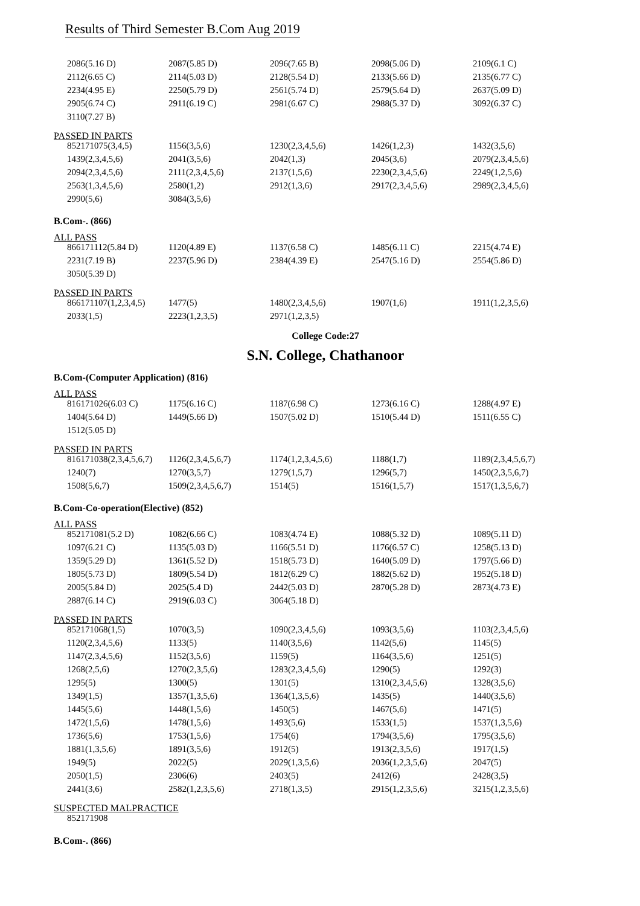Results of Third Semester B.Com Aug 2019
| 2086(5.16 D) | 2087(5.85 D) | 2096(7.65 B) | 2098(5.06 D) | 2109(6.1 C) |
| 2112(6.65 C) | 2114(5.03 D) | 2128(5.54 D) | 2133(5.66 D) | 2135(6.77 C) |
| 2234(4.95 E) | 2250(5.79 D) | 2561(5.74 D) | 2579(5.64 D) | 2637(5.09 D) |
| 2905(6.74 C) | 2911(6.19 C) | 2981(6.67 C) | 2988(5.37 D) | 3092(6.37 C) |
| 3110(7.27 B) | | | | |
PASSED IN PARTS
| 852171075(3,4,5) | 1156(3,5,6) | 1230(2,3,4,5,6) | 1426(1,2,3) | 1432(3,5,6) |
| 1439(2,3,4,5,6) | 2041(3,5,6) | 2042(1,3) | 2045(3,6) | 2079(2,3,4,5,6) |
| 2094(2,3,4,5,6) | 2111(2,3,4,5,6) | 2137(1,5,6) | 2230(2,3,4,5,6) | 2249(1,2,5,6) |
| 2563(1,3,4,5,6) | 2580(1,2) | 2912(1,3,6) | 2917(2,3,4,5,6) | 2989(2,3,4,5,6) |
| 2990(5,6) | 3084(3,5,6) | | | |
B.Com-. (866)
ALL PASS
| 866171112(5.84 D) | 1120(4.89 E) | 1137(6.58 C) | 1485(6.11 C) | 2215(4.74 E) |
| 2231(7.19 B) | 2237(5.96 D) | 2384(4.39 E) | 2547(5.16 D) | 2554(5.86 D) |
| 3050(5.39 D) | | | | |
PASSED IN PARTS
| 866171107(1,2,3,4,5) | 1477(5) | 1480(2,3,4,5,6) | 1907(1,6) | 1911(1,2,3,5,6) |
| 2033(1,5) | 2223(1,2,3,5) | 2971(1,2,3,5) | | |
College Code:27
S.N. College, Chathanoor
B.Com-(Computer Application) (816)
ALL PASS
| 816171026(6.03 C) | 1175(6.16 C) | 1187(6.98 C) | 1273(6.16 C) | 1288(4.97 E) |
| 1404(5.64 D) | 1449(5.66 D) | 1507(5.02 D) | 1510(5.44 D) | 1511(6.55 C) |
| 1512(5.05 D) | | | | |
PASSED IN PARTS
| 816171038(2,3,4,5,6,7) | 1126(2,3,4,5,6,7) | 1174(1,2,3,4,5,6) | 1188(1,7) | 1189(2,3,4,5,6,7) |
| 1240(7) | 1270(3,5,7) | 1279(1,5,7) | 1296(5,7) | 1450(2,3,5,6,7) |
| 1508(5,6,7) | 1509(2,3,4,5,6,7) | 1514(5) | 1516(1,5,7) | 1517(1,3,5,6,7) |
B.Com-Co-operation(Elective) (852)
ALL PASS
| 852171081(5.2 D) | 1082(6.66 C) | 1083(4.74 E) | 1088(5.32 D) | 1089(5.11 D) |
| 1097(6.21 C) | 1135(5.03 D) | 1166(5.51 D) | 1176(6.57 C) | 1258(5.13 D) |
| 1359(5.29 D) | 1361(5.52 D) | 1518(5.73 D) | 1640(5.09 D) | 1797(5.66 D) |
| 1805(5.73 D) | 1809(5.54 D) | 1812(6.29 C) | 1882(5.62 D) | 1952(5.18 D) |
| 2005(5.84 D) | 2025(5.4 D) | 2442(5.03 D) | 2870(5.28 D) | 2873(4.73 E) |
| 2887(6.14 C) | 2919(6.03 C) | 3064(5.18 D) | | |
PASSED IN PARTS
| 852171068(1,5) | 1070(3,5) | 1090(2,3,4,5,6) | 1093(3,5,6) | 1103(2,3,4,5,6) |
| 1120(2,3,4,5,6) | 1133(5) | 1140(3,5,6) | 1142(5,6) | 1145(5) |
| 1147(2,3,4,5,6) | 1152(3,5,6) | 1159(5) | 1164(3,5,6) | 1251(5) |
| 1268(2,5,6) | 1270(2,3,5,6) | 1283(2,3,4,5,6) | 1290(5) | 1292(3) |
| 1295(5) | 1300(5) | 1301(5) | 1310(2,3,4,5,6) | 1328(3,5,6) |
| 1349(1,5) | 1357(1,3,5,6) | 1364(1,3,5,6) | 1435(5) | 1440(3,5,6) |
| 1445(5,6) | 1448(1,5,6) | 1450(5) | 1467(5,6) | 1471(5) |
| 1472(1,5,6) | 1478(1,5,6) | 1493(5,6) | 1533(1,5) | 1537(1,3,5,6) |
| 1736(5,6) | 1753(1,5,6) | 1754(6) | 1794(3,5,6) | 1795(3,5,6) |
| 1881(1,3,5,6) | 1891(3,5,6) | 1912(5) | 1913(2,3,5,6) | 1917(1,5) |
| 1949(5) | 2022(5) | 2029(1,3,5,6) | 2036(1,2,3,5,6) | 2047(5) |
| 2050(1,5) | 2306(6) | 2403(5) | 2412(6) | 2428(3,5) |
| 2441(3,6) | 2582(1,2,3,5,6) | 2718(1,3,5) | 2915(1,2,3,5,6) | 3215(1,2,3,5,6) |
SUSPECTED MALPRACTICE
852171908
B.Com-. (866)